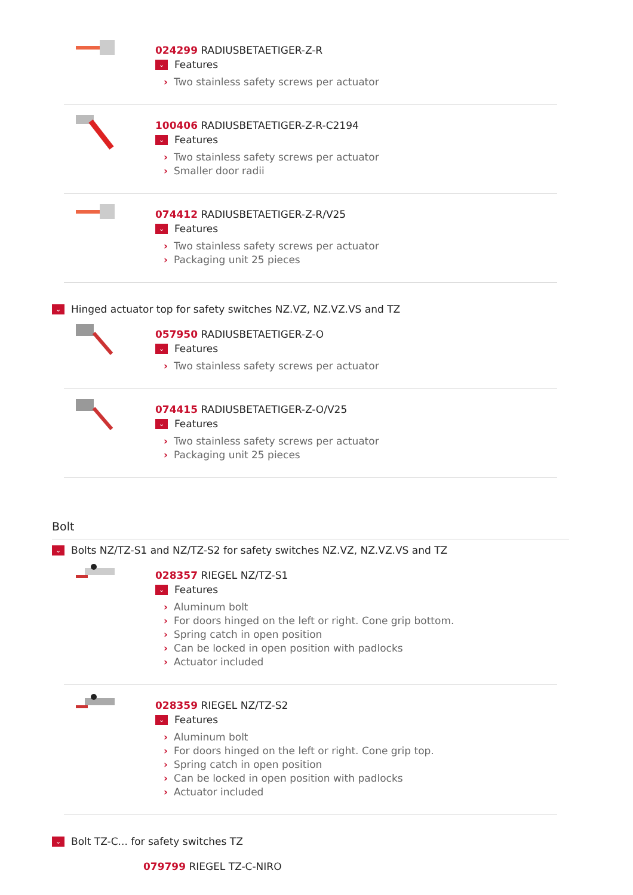024299 RADIUSBETAETIGER-Z-R
⌄ Features
› Two stainless safety screws per actuator
100406 RADIUSBETAETIGER-Z-R-C2194
⌄ Features
› Two stainless safety screws per actuator
› Smaller door radii
074412 RADIUSBETAETIGER-Z-R/V25
⌄ Features
› Two stainless safety screws per actuator
› Packaging unit 25 pieces
⌄ Hinged actuator top for safety switches NZ.VZ, NZ.VZ.VS and TZ
057950 RADIUSBETAETIGER-Z-O
⌄ Features
› Two stainless safety screws per actuator
074415 RADIUSBETAETIGER-Z-O/V25
⌄ Features
› Two stainless safety screws per actuator
› Packaging unit 25 pieces
Bolt
⌄ Bolts NZ/TZ-S1 and NZ/TZ-S2 for safety switches NZ.VZ, NZ.VZ.VS and TZ
028357 RIEGEL NZ/TZ-S1
⌄ Features
› Aluminum bolt
› For doors hinged on the left or right. Cone grip bottom.
› Spring catch in open position
› Can be locked in open position with padlocks
› Actuator included
028359 RIEGEL NZ/TZ-S2
⌄ Features
› Aluminum bolt
› For doors hinged on the left or right. Cone grip top.
› Spring catch in open position
› Can be locked in open position with padlocks
› Actuator included
⌄ Bolt TZ-C... for safety switches TZ
079799 RIEGEL TZ-C-NIRO